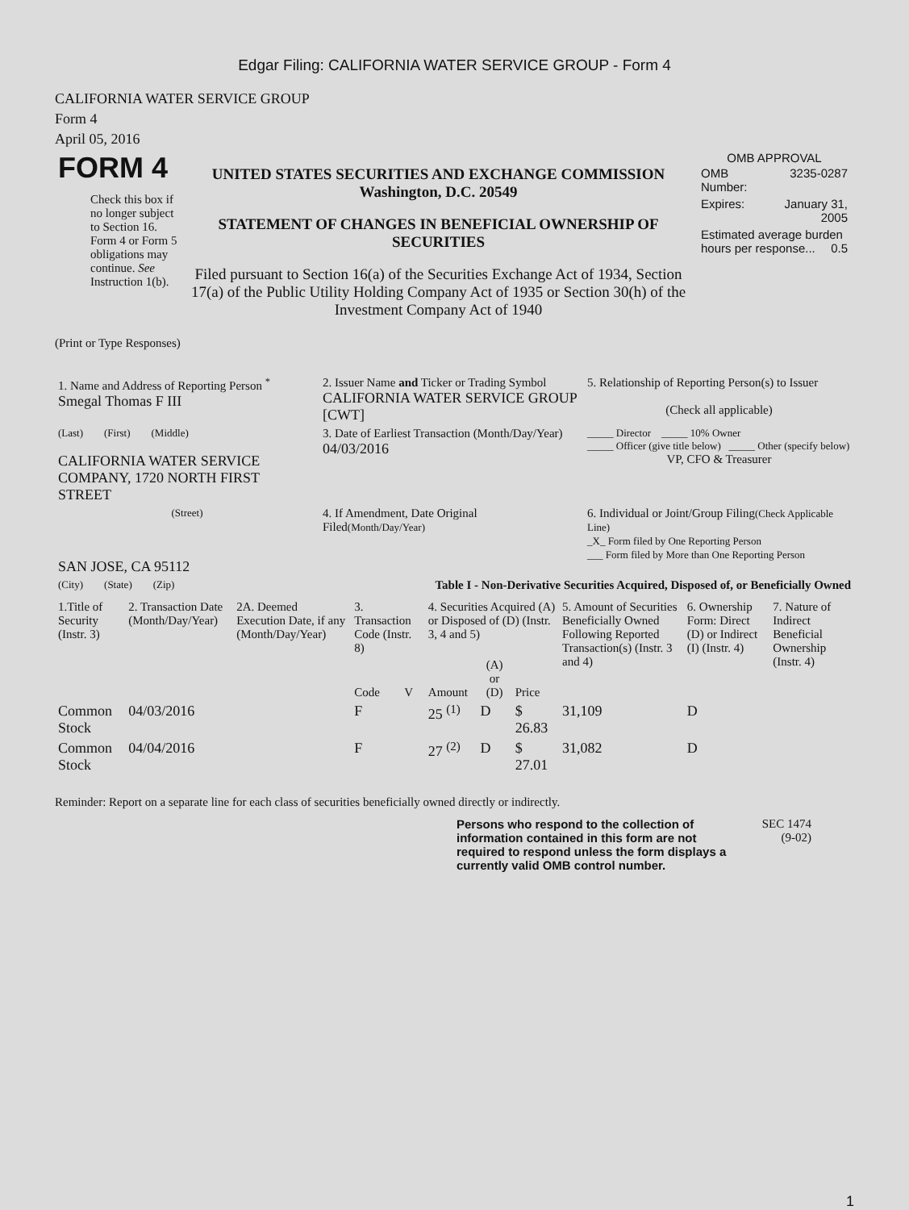Edgar Filing: CALIFORNIA WATER SERVICE GROUP - Form 4
CALIFORNIA WATER SERVICE GROUP
Form 4
April 05, 2016
| FORM 4 Check this box if no longer subject to Section 16. Form 4 or Form 5 obligations may continue. See Instruction 1(b). | UNITED STATES SECURITIES AND EXCHANGE COMMISSION Washington, D.C. 20549 STATEMENT OF CHANGES IN BENEFICIAL OWNERSHIP OF SECURITIES Filed pursuant to Section 16(a) of the Securities Exchange Act of 1934, Section 17(a) of the Public Utility Holding Company Act of 1935 or Section 30(h) of the Investment Company Act of 1940 | OMB APPROVAL / OMB Number: / 3235-0287 / / Expires: / January 31, 2005 / / Estimated average burden hours per response... 0.5 / / |
(Print or Type Responses)
| 1. Name and Address of Reporting Person <sup>*</sup> Smegal Thomas F III | 2. Issuer Name and Ticker or Trading Symbol CALIFORNIA WATER SERVICE GROUP [CWT] | 5. Relationship of Reporting Person(s) to Issuer (Check all applicable) |
| (Last) (First) (Middle) CALIFORNIA WATER SERVICE COMPANY, 1720 NORTH FIRST STREET | 3. Date of Earliest Transaction (Month/Day/Year) 04/03/2016 | _____ Director _____ 10% Owner _____ Officer (give title below) _____ Other (specify below) VP, CFO & Treasurer |
| (Street) SAN JOSE, CA 95112 | 4. If Amendment, Date Original Filed (Month/Day/Year) | 6. Individual or Joint/Group Filing (Check Applicable Line) _X_ Form filed by One Reporting Person ___ Form filed by More than One Reporting Person |
| (City) (State) (Zip) | Table I - Non-Derivative Securities Acquired, Disposed of, or Beneficially Owned | |
| 1.Title of Security (Instr. 3) | 2. Transaction Date (Month/Day/Year) | 2A. Deemed Execution Date, if any (Month/Day/Year) | 3. Transaction Code (Instr. 8) | | 4. Securities Acquired (A) or Disposed of (D) (Instr. 3, 4 and 5) | | | 5. Amount of Securities Beneficially Owned Following Reported Transaction(s) (Instr. 3 and 4) | 6. Ownership Form: Direct (D) or Indirect (I) (Instr. 4) | 7. Nature of Indirect Beneficial Ownership (Instr. 4) |
| --- | --- | --- | --- | --- | --- | --- | --- | --- | --- | --- |
| | | | Code | V | Amount | (A) or (D) | Price | | | |
| Common Stock | 04/03/2016 | | F | | 25 <sup>(1)</sup> | D | $ 26.83 | 31,109 | D | |
| Common Stock | 04/04/2016 | | F | | 27 <sup>(2)</sup> | D | $ 27.01 | 31,082 | D | |
Reminder: Report on a separate line for each class of securities beneficially owned directly or indirectly.
Persons who respond to the collection of information contained in this form are not required to respond unless the form displays a currently valid OMB control number.
SEC 1474
(9-02)
1